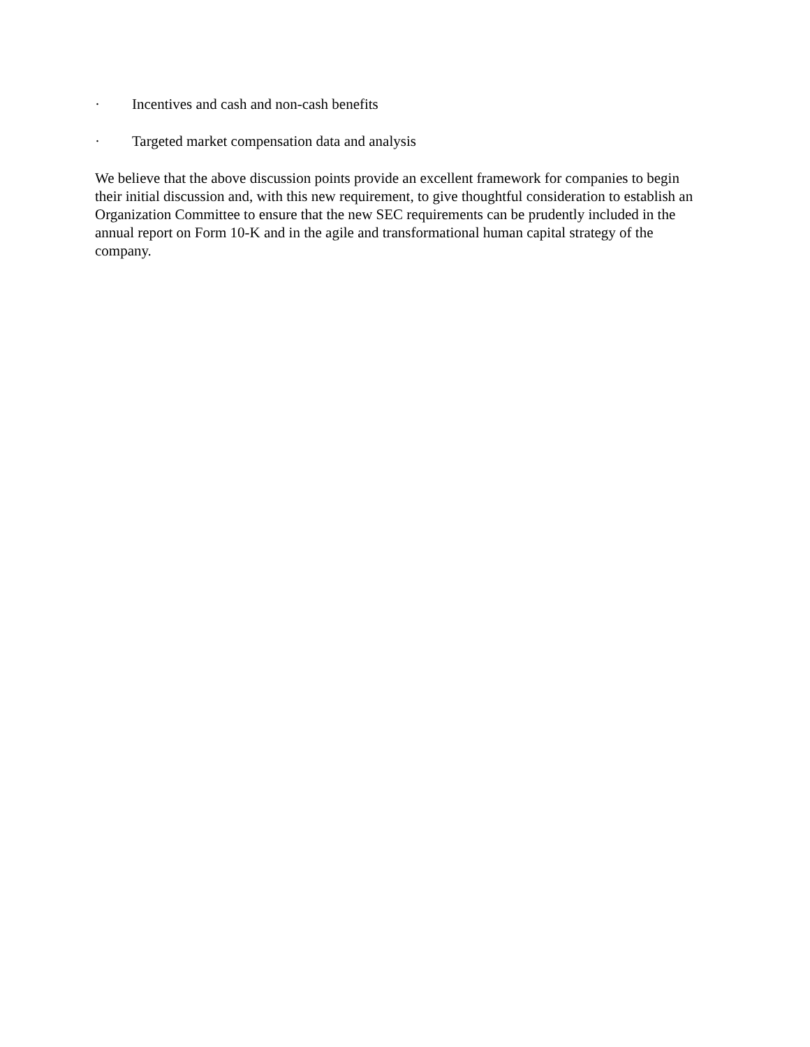· Incentives and cash and non-cash benefits
· Targeted market compensation data and analysis
We believe that the above discussion points provide an excellent framework for companies to begin their initial discussion and, with this new requirement, to give thoughtful consideration to establish an Organization Committee to ensure that the new SEC requirements can be prudently included in the annual report on Form 10-K and in the agile and transformational human capital strategy of the company.